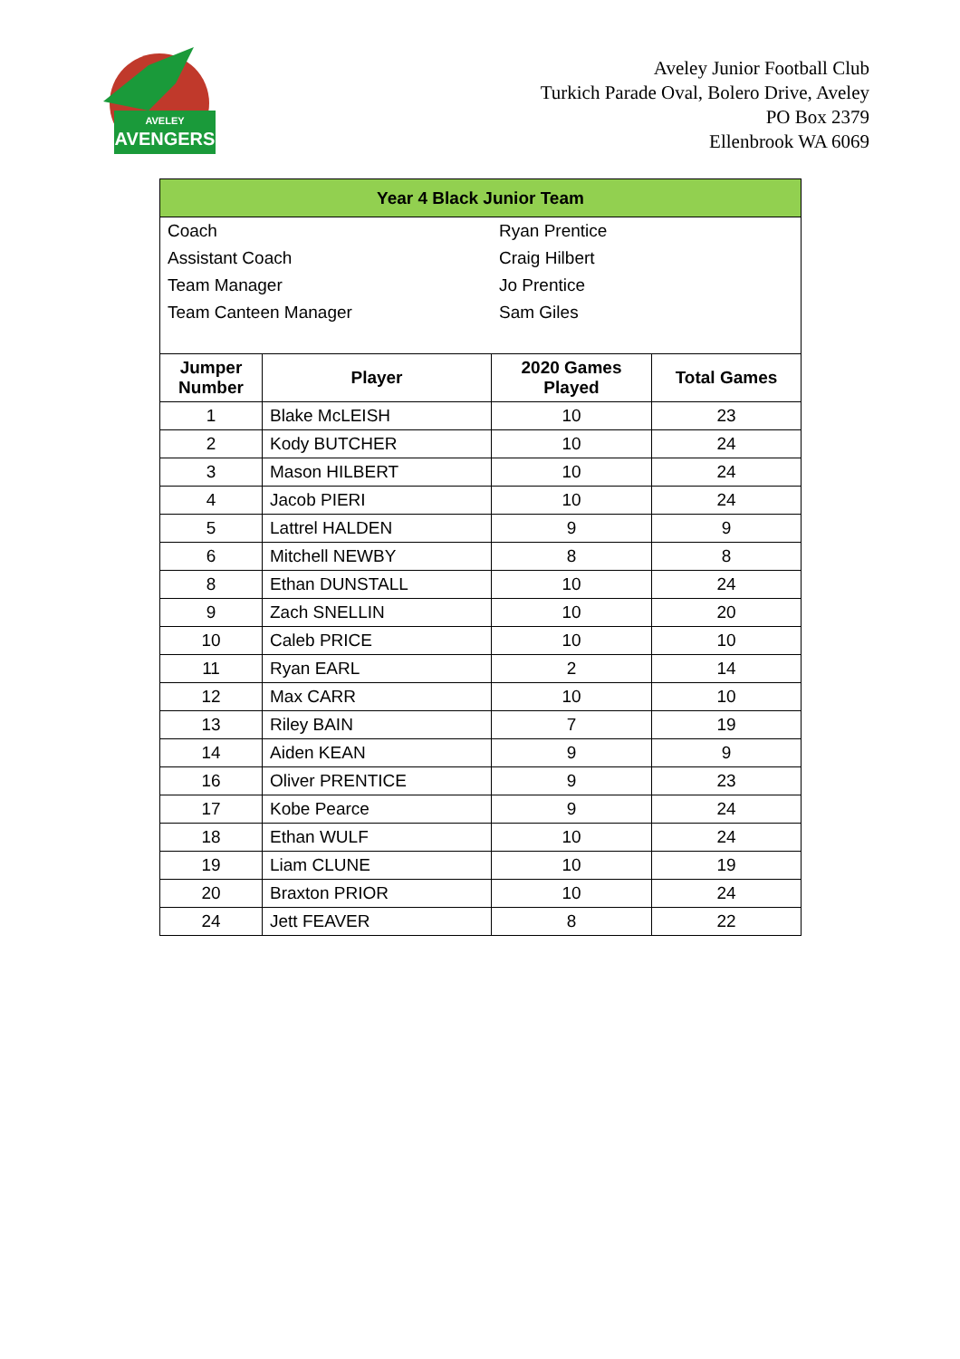AVELEY
AVENGERS
Aveley Junior Football Club
Turkich Parade Oval, Bolero Drive, Aveley
PO Box 2379
Ellenbrook WA 6069
| Year 4 Black Junior Team | | | |
| / Coach / Ryan Prentice / / Assistant Coach / Craig Hilbert / / Team Manager / Jo Prentice / / Team Canteen Manager / Sam Giles / | | | |
| Jumper Number | Player | 2020 Games Played | Total Games |
| 1 | Blake McLEISH | 10 | 23 |
| 2 | Kody BUTCHER | 10 | 24 |
| 3 | Mason HILBERT | 10 | 24 |
| 4 | Jacob PIERI | 10 | 24 |
| 5 | Lattrel HALDEN | 9 | 9 |
| 6 | Mitchell NEWBY | 8 | 8 |
| 8 | Ethan DUNSTALL | 10 | 24 |
| 9 | Zach SNELLIN | 10 | 20 |
| 10 | Caleb PRICE | 10 | 10 |
| 11 | Ryan EARL | 2 | 14 |
| 12 | Max CARR | 10 | 10 |
| 13 | Riley BAIN | 7 | 19 |
| 14 | Aiden KEAN | 9 | 9 |
| 16 | Oliver PRENTICE | 9 | 23 |
| 17 | Kobe Pearce | 9 | 24 |
| 18 | Ethan WULF | 10 | 24 |
| 19 | Liam CLUNE | 10 | 19 |
| 20 | Braxton PRIOR | 10 | 24 |
| 24 | Jett FEAVER | 8 | 22 |